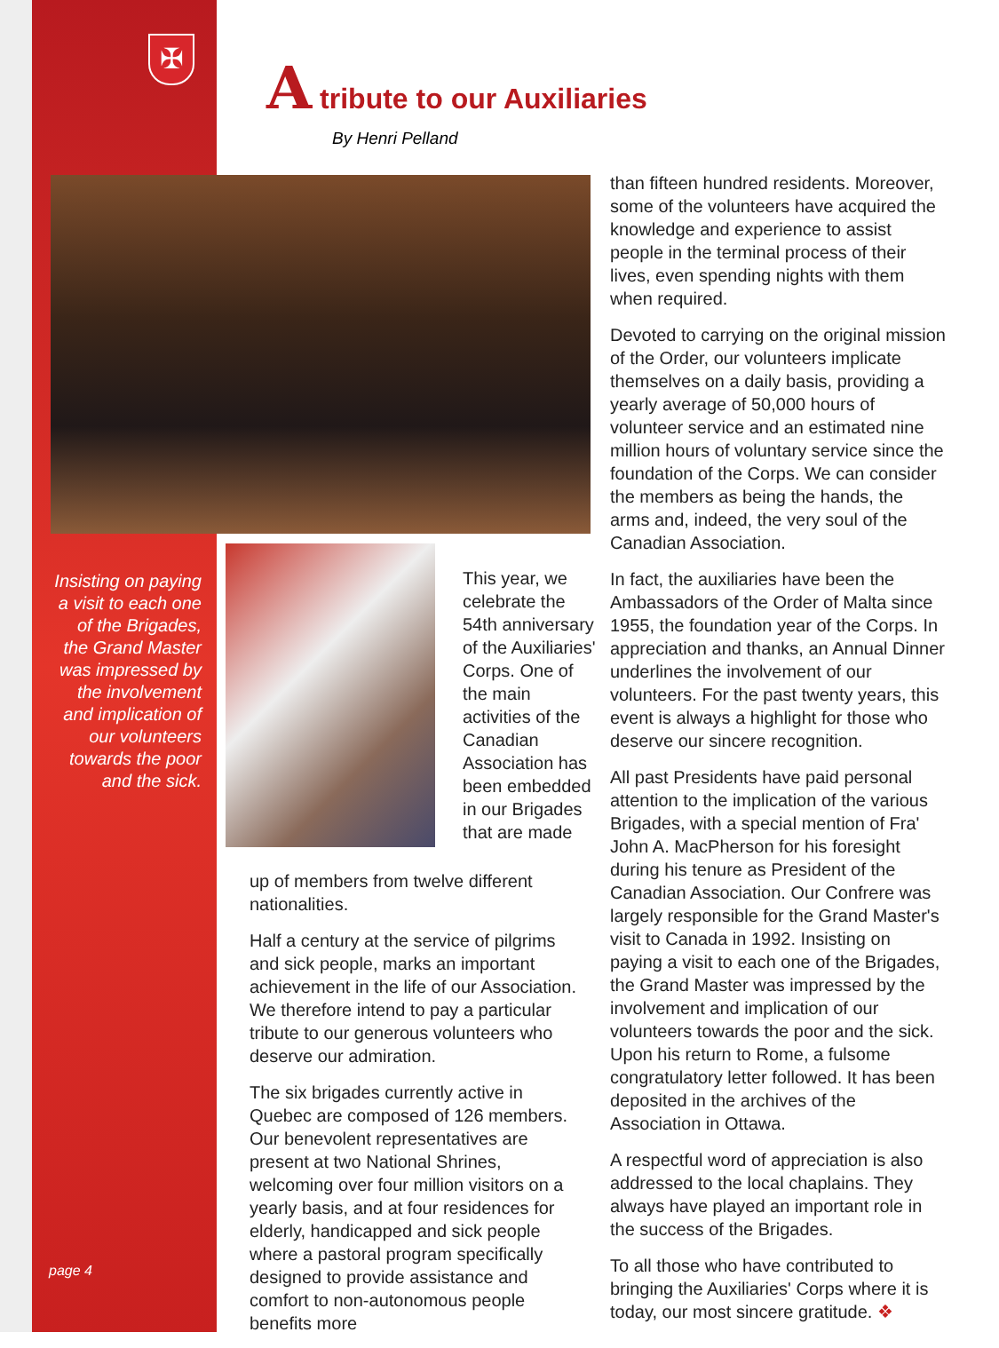✠
A tribute to our Auxiliaries
By Henri Pelland
Insisting on paying a visit to each one of the Brigades, the Grand Master was impressed by the involvement and implication of our volunteers towards the poor and the sick.
This year, we celebrate the 54th anniversary of the Auxiliaries' Corps. One of the main activities of the Canadian Association has been embedded in our Brigades that are made
up of members from twelve different nationalities.
Half a century at the service of pilgrims and sick people, marks an important achievement in the life of our Association. We therefore intend to pay a particular tribute to our generous volunteers who deserve our admiration.
The six brigades currently active in Quebec are composed of 126 members. Our benevolent representatives are present at two National Shrines, welcoming over four million visitors on a yearly basis, and at four residences for elderly, handicapped and sick people where a pastoral program specifically designed to provide assistance and comfort to non-autonomous people benefits more
than fifteen hundred residents. Moreover, some of the volunteers have acquired the knowledge and experience to assist people in the terminal process of their lives, even spending nights with them when required.
Devoted to carrying on the original mission of the Order, our volunteers implicate themselves on a daily basis, providing a yearly average of 50,000 hours of volunteer service and an estimated nine million hours of voluntary service since the foundation of the Corps. We can consider the members as being the hands, the arms and, indeed, the very soul of the Canadian Association.
In fact, the auxiliaries have been the Ambassadors of the Order of Malta since 1955, the foundation year of the Corps. In appreciation and thanks, an Annual Dinner underlines the involvement of our volunteers. For the past twenty years, this event is always a highlight for those who deserve our sincere recognition.
All past Presidents have paid personal attention to the implication of the various Brigades, with a special mention of Fra' John A. MacPherson for his foresight during his tenure as President of the Canadian Association. Our Confrere was largely responsible for the Grand Master's visit to Canada in 1992. Insisting on paying a visit to each one of the Brigades, the Grand Master was impressed by the involvement and implication of our volunteers towards the poor and the sick. Upon his return to Rome, a fulsome congratulatory letter followed. It has been deposited in the archives of the Association in Ottawa.
A respectful word of appreciation is also addressed to the local chaplains. They always have played an important role in the success of the Brigades.
To all those who have contributed to bringing the Auxiliaries' Corps where it is today, our most sincere gratitude. ❖
page 4